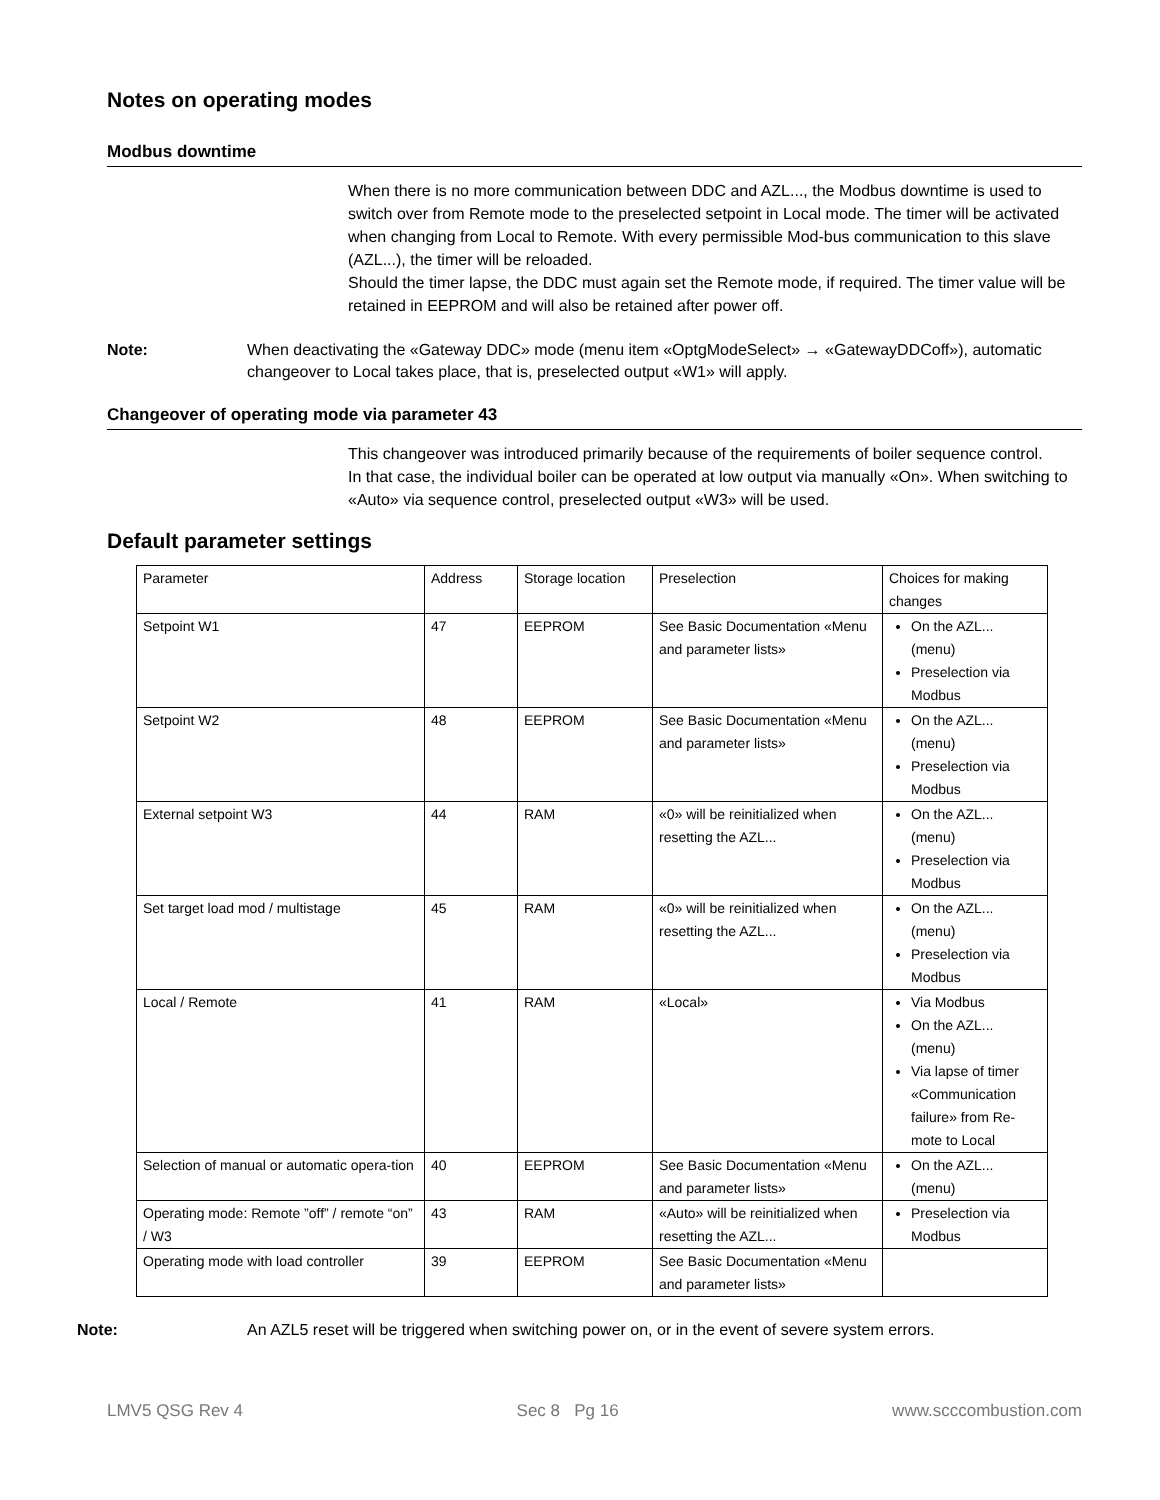Notes on operating modes
Modbus downtime
When there is no more communication between DDC and AZL..., the Modbus downtime is used to switch over from Remote mode to the preselected setpoint in Local mode. The timer will be activated when changing from Local to Remote. With every permissible Mod-bus communication to this slave (AZL...), the timer will be reloaded.
Should the timer lapse, the DDC must again set the Remote mode, if required. The timer value will be retained in EEPROM and will also be retained after power off.
Note: When deactivating the «Gateway DDC» mode (menu item «OptgModeSelect» → «GatewayDDCoff»), automatic changeover to Local takes place, that is, preselected output «W1» will apply.
Changeover of operating mode via parameter 43
This changeover was introduced primarily because of the requirements of boiler sequence control.
In that case, the individual boiler can be operated at low output via manually «On». When switching to «Auto» via sequence control, preselected output «W3» will be used.
Default parameter settings
| Parameter | Address | Storage location | Preselection | Choices for making changes |
| Setpoint W1 | 47 | EEPROM | See Basic Documentation «Menu and parameter lists» | On the AZL... (menu) Preselection via Modbus |
| Setpoint W2 | 48 | EEPROM | See Basic Documentation «Menu and parameter lists» | On the AZL... (menu) Preselection via Modbus |
| External setpoint W3 | 44 | RAM | «0» will be reinitialized when resetting the AZL... | On the AZL... (menu) Preselection via Modbus |
| Set target load mod / multistage | 45 | RAM | «0» will be reinitialized when resetting the AZL... | On the AZL... (menu) Preselection via Modbus |
| Local / Remote | 41 | RAM | «Local» | Via Modbus On the AZL... (menu) Via lapse of timer «Communication failure» from Re-mote to Local |
| Selection of manual or automatic opera-tion | 40 | EEPROM | See Basic Documentation «Menu and parameter lists» | On the AZL... (menu) |
| Operating mode: Remote ”off” / remote “on” / W3 | 43 | RAM | «Auto» will be reinitialized when resetting the AZL... | Preselection via Modbus |
| Operating mode with load controller | 39 | EEPROM | See Basic Documentation «Menu and parameter lists» | |
Note: An AZL5 reset will be triggered when switching power on, or in the event of severe system errors.
LMV5 QSG Rev 4 Sec 8 Pg 16 www.scccombustion.com